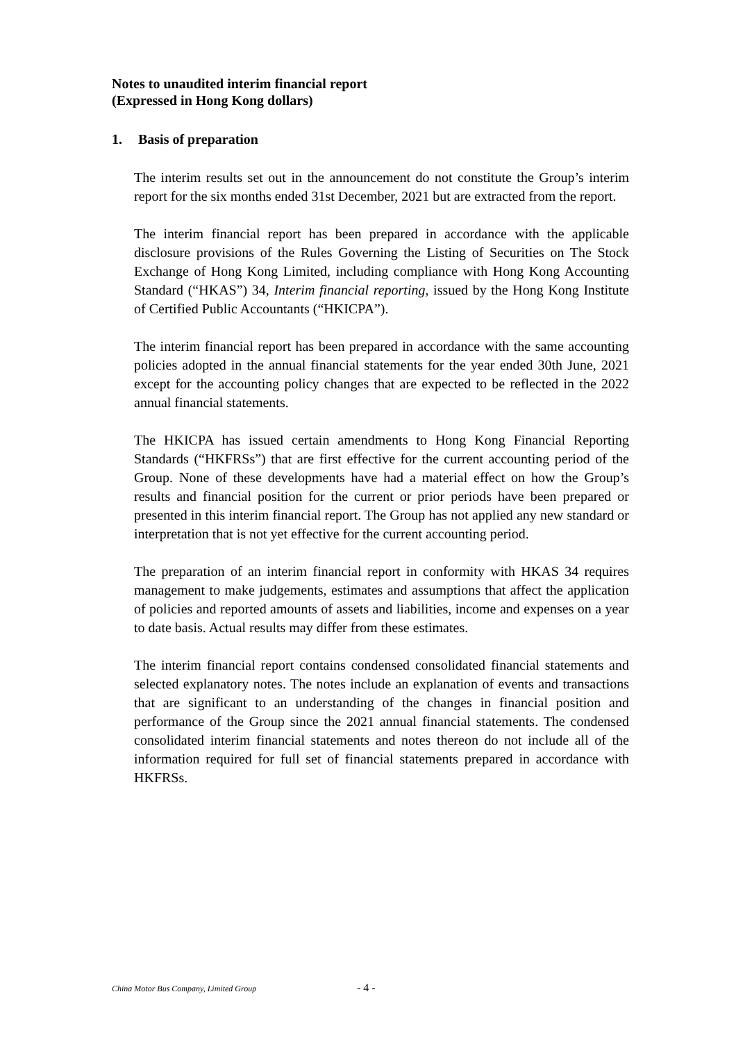Notes to unaudited interim financial report
(Expressed in Hong Kong dollars)
1. Basis of preparation
The interim results set out in the announcement do not constitute the Group’s interim report for the six months ended 31st December, 2021 but are extracted from the report.
The interim financial report has been prepared in accordance with the applicable disclosure provisions of the Rules Governing the Listing of Securities on The Stock Exchange of Hong Kong Limited, including compliance with Hong Kong Accounting Standard (“HKAS”) 34, Interim financial reporting, issued by the Hong Kong Institute of Certified Public Accountants (“HKICPA”).
The interim financial report has been prepared in accordance with the same accounting policies adopted in the annual financial statements for the year ended 30th June, 2021 except for the accounting policy changes that are expected to be reflected in the 2022 annual financial statements.
The HKICPA has issued certain amendments to Hong Kong Financial Reporting Standards (“HKFRSs”) that are first effective for the current accounting period of the Group. None of these developments have had a material effect on how the Group’s results and financial position for the current or prior periods have been prepared or presented in this interim financial report. The Group has not applied any new standard or interpretation that is not yet effective for the current accounting period.
The preparation of an interim financial report in conformity with HKAS 34 requires management to make judgements, estimates and assumptions that affect the application of policies and reported amounts of assets and liabilities, income and expenses on a year to date basis. Actual results may differ from these estimates.
The interim financial report contains condensed consolidated financial statements and selected explanatory notes. The notes include an explanation of events and transactions that are significant to an understanding of the changes in financial position and performance of the Group since the 2021 annual financial statements. The condensed consolidated interim financial statements and notes thereon do not include all of the information required for full set of financial statements prepared in accordance with HKFRSs.
China Motor Bus Company, Limited Group - 4 -